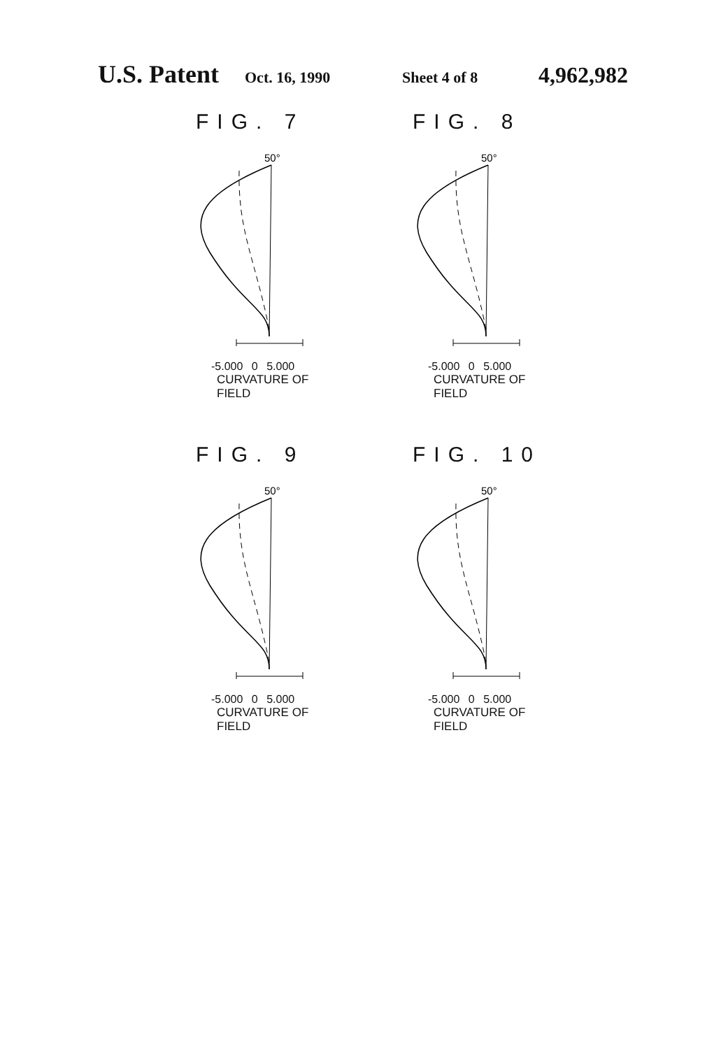U.S. Patent Oct. 16, 1990 Sheet 4 of 8 4,962,982
FIG. 7
50°
-5.000 0 5.000
CURVATURE OF
FIELD
FIG. 8
50°
-5.000 0 5.000
CURVATURE OF
FIELD
FIG. 9
50°
-5.000 0 5.000
CURVATURE OF
FIELD
FIG. 10
50°
-5.000 0 5.000
CURVATURE OF
FIELD